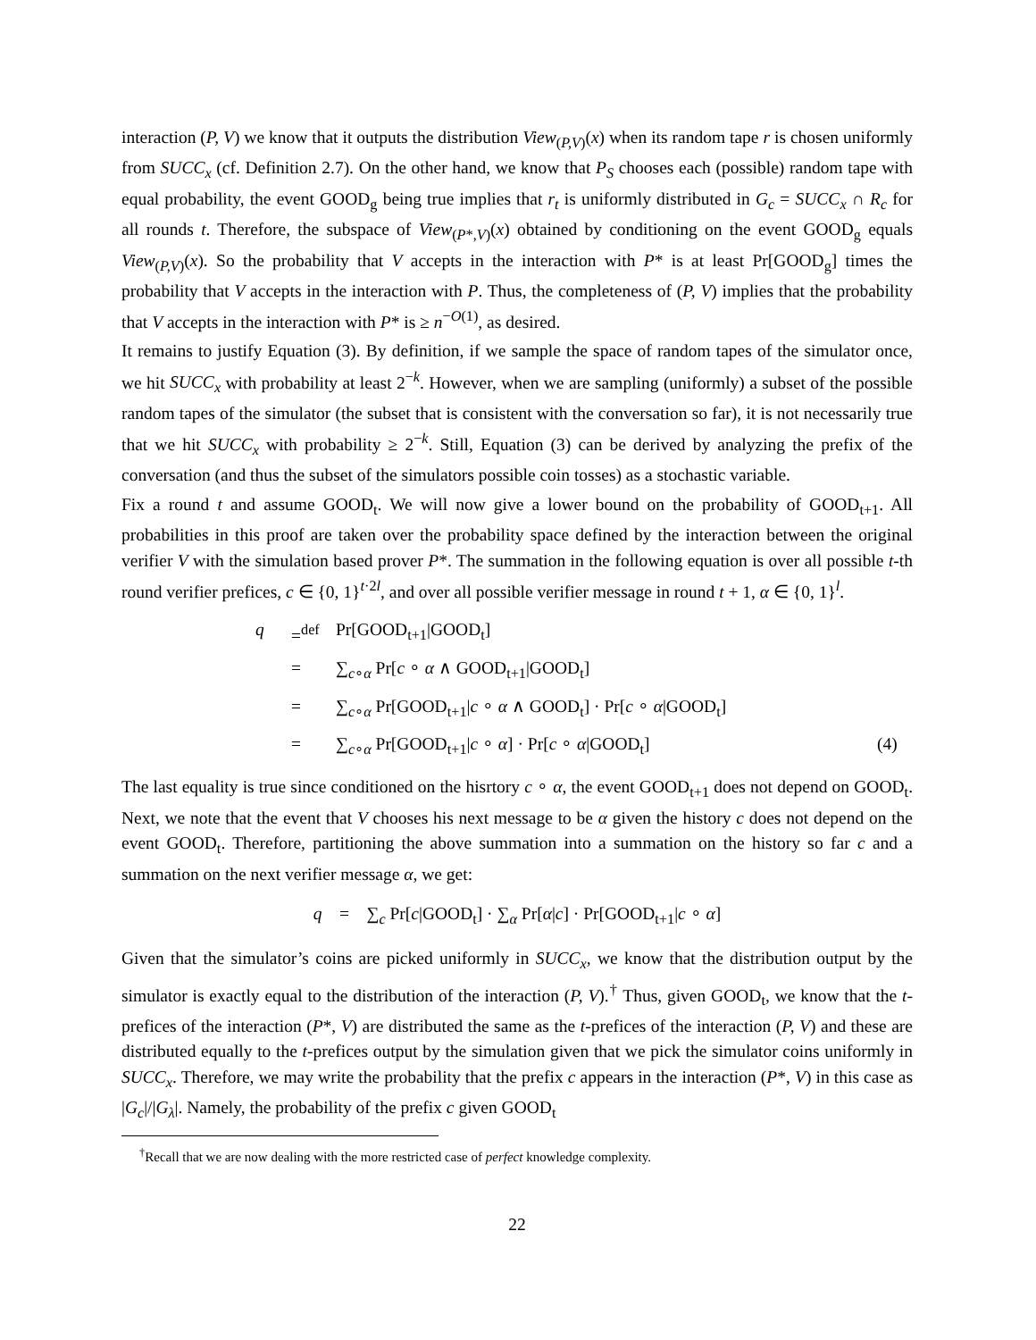interaction (P, V) we know that it outputs the distribution View<sub>(P,V)</sub>(x) when its random tape r is chosen uniformly from SUCC<sub>x</sub> (cf. Definition 2.7). On the other hand, we know that P<sub>S</sub> chooses each (possible) random tape with equal probability, the event GOOD<sub>g</sub> being true implies that r<sub>t</sub> is uniformly distributed in G<sub>c</sub> = SUCC<sub>x</sub> ∩ R<sub>c</sub> for all rounds t. Therefore, the subspace of View<sub>(P*,V)</sub>(x) obtained by conditioning on the event GOOD<sub>g</sub> equals View<sub>(P,V)</sub>(x). So the probability that V accepts in the interaction with P* is at least Pr[GOOD<sub>g</sub>] times the probability that V accepts in the interaction with P. Thus, the completeness of (P, V) implies that the probability that V accepts in the interaction with P* is ≥ n<sup>−O(1)</sup>, as desired.
It remains to justify Equation (3). By definition, if we sample the space of random tapes of the simulator once, we hit SUCC<sub>x</sub> with probability at least 2<sup>−k</sup>. However, when we are sampling (uniformly) a subset of the possible random tapes of the simulator (the subset that is consistent with the conversation so far), it is not necessarily true that we hit SUCC<sub>x</sub> with probability ≥ 2<sup>−k</sup>. Still, Equation (3) can be derived by analyzing the prefix of the conversation (and thus the subset of the simulators possible coin tosses) as a stochastic variable.
Fix a round t and assume GOOD<sub>t</sub>. We will now give a lower bound on the probability of GOOD<sub>t+1</sub>. All probabilities in this proof are taken over the probability space defined by the interaction between the original verifier V with the simulation based prover P*. The summation in the following equation is over all possible t-th round verifier prefices, c ∈ {0, 1}<sup>t·2l</sup>, and over all possible verifier message in round t + 1, α ∈ {0, 1}<sup>l</sup>.
q
=<sup>def</sup>
Pr[GOOD<sub>t+1</sub>|GOOD<sub>t</sub>]
=
∑<sub>c∘α</sub> Pr[c ∘ α ∧ GOOD<sub>t+1</sub>|GOOD<sub>t</sub>]
=
∑<sub>c∘α</sub> Pr[GOOD<sub>t+1</sub>|c ∘ α ∧ GOOD<sub>t</sub>] · Pr[c ∘ α|GOOD<sub>t</sub>]
=
∑<sub>c∘α</sub> Pr[GOOD<sub>t+1</sub>|c ∘ α] · Pr[c ∘ α|GOOD<sub>t</sub>]
(4)
The last equality is true since conditioned on the hisrtory c ∘ α, the event GOOD<sub>t+1</sub> does not depend on GOOD<sub>t</sub>. Next, we note that the event that V chooses his next message to be α given the history c does not depend on the event GOOD<sub>t</sub>. Therefore, partitioning the above summation into a summation on the history so far c and a summation on the next verifier message α, we get:
q = ∑<sub>c</sub> Pr[c|GOOD<sub>t</sub>] · ∑<sub>α</sub> Pr[α|c] · Pr[GOOD<sub>t+1</sub>|c ∘ α]
Given that the simulator’s coins are picked uniformly in SUCC<sub>x</sub>, we know that the distribution output by the simulator is exactly equal to the distribution of the interaction (P, V).<sup>†</sup> Thus, given GOOD<sub>t</sub>, we know that the t-prefices of the interaction (P*, V) are distributed the same as the t-prefices of the interaction (P, V) and these are distributed equally to the t-prefices output by the simulation given that we pick the simulator coins uniformly in SUCC<sub>x</sub>. Therefore, we may write the probability that the prefix c appears in the interaction (P*, V) in this case as |G<sub>c</sub>|/|G<sub>λ</sub>|. Namely, the probability of the prefix c given GOOD<sub>t</sub>
<sup>†</sup> Recall that we are now dealing with the more restricted case of perfect knowledge complexity.
22